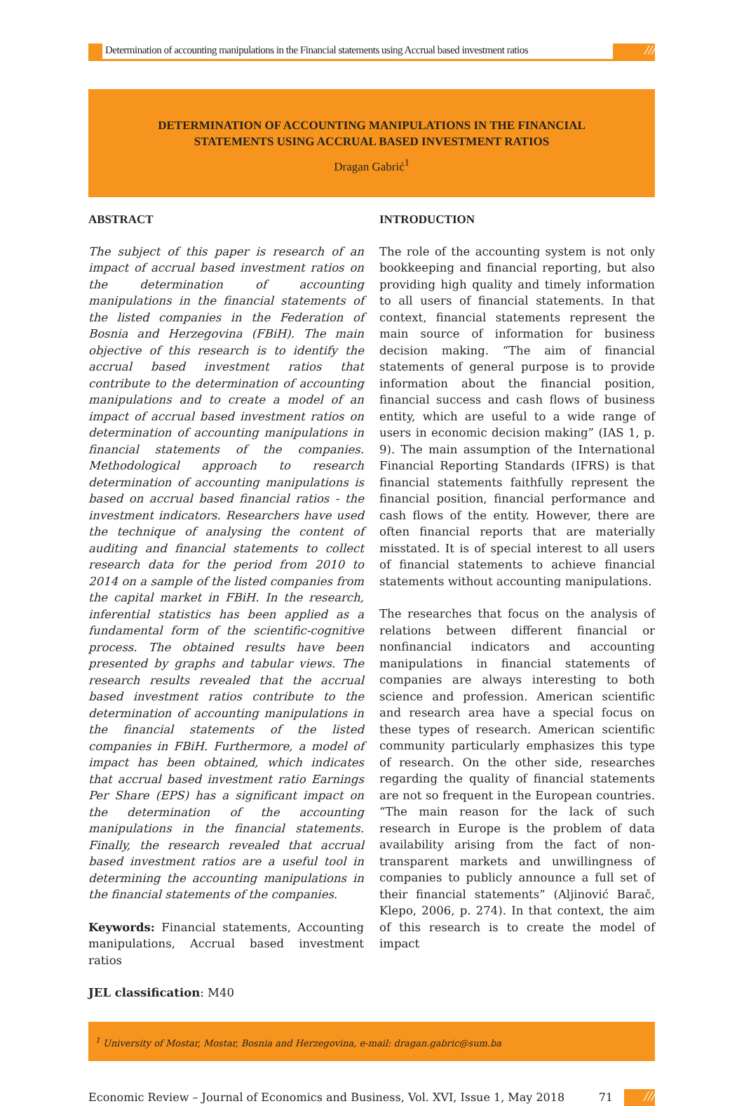Determination of accounting manipulations in the Financial statements using Accrual based investment ratios
///
DETERMINATION OF ACCOUNTING MANIPULATIONS IN THE FINANCIAL
STATEMENTS USING ACCRUAL BASED INVESTMENT RATIOS
Dragan Gabrić<sup>1</sup>
ABSTRACT
The subject of this paper is research of an impact of accrual based investment ratios on the determination of accounting manipulations in the financial statements of the listed companies in the Federation of Bosnia and Herzegovina (FBiH). The main objective of this research is to identify the accrual based investment ratios that contribute to the determination of accounting manipulations and to create a model of an impact of accrual based investment ratios on determination of accounting manipulations in financial statements of the companies. Methodological approach to research determination of accounting manipulations is based on accrual based financial ratios - the investment indicators. Researchers have used the technique of analysing the content of auditing and financial statements to collect research data for the period from 2010 to 2014 on a sample of the listed companies from the capital market in FBiH. In the research, inferential statistics has been applied as a fundamental form of the scientific-cognitive process. The obtained results have been presented by graphs and tabular views. The research results revealed that the accrual based investment ratios contribute to the determination of accounting manipulations in the financial statements of the listed companies in FBiH. Furthermore, a model of impact has been obtained, which indicates that accrual based investment ratio Earnings Per Share (EPS) has a significant impact on the determination of the accounting manipulations in the financial statements. Finally, the research revealed that accrual based investment ratios are a useful tool in determining the accounting manipulations in the financial statements of the companies.
Keywords: Financial statements, Accounting manipulations, Accrual based investment ratios
JEL classification: M40
INTRODUCTION
The role of the accounting system is not only bookkeeping and financial reporting, but also providing high quality and timely information to all users of financial statements. In that context, financial statements represent the main source of information for business decision making. “The aim of financial statements of general purpose is to provide information about the financial position, financial success and cash flows of business entity, which are useful to a wide range of users in economic decision making” (IAS 1, p. 9). The main assumption of the International Financial Reporting Standards (IFRS) is that financial statements faithfully represent the financial position, financial performance and cash flows of the entity. However, there are often financial reports that are materially misstated. It is of special interest to all users of financial statements to achieve financial statements without accounting manipulations.
The researches that focus on the analysis of relations between different financial or nonfinancial indicators and accounting manipulations in financial statements of companies are always interesting to both science and profession. American scientific and research area have a special focus on these types of research. American scientific community particularly emphasizes this type of research. On the other side, researches regarding the quality of financial statements are not so frequent in the European countries. “The main reason for the lack of such research in Europe is the problem of data availability arising from the fact of non-transparent markets and unwillingness of companies to publicly announce a full set of their financial statements” (Aljinović Barač, Klepo, 2006, p. 274). In that context, the aim of this research is to create the model of impact
<sup>1</sup> University of Mostar, Mostar, Bosnia and Herzegovina, e-mail: dragan.gabric@sum.ba
Economic Review – Journal of Economics and Business, Vol. XVI, Issue 1, May 2018 71 ///